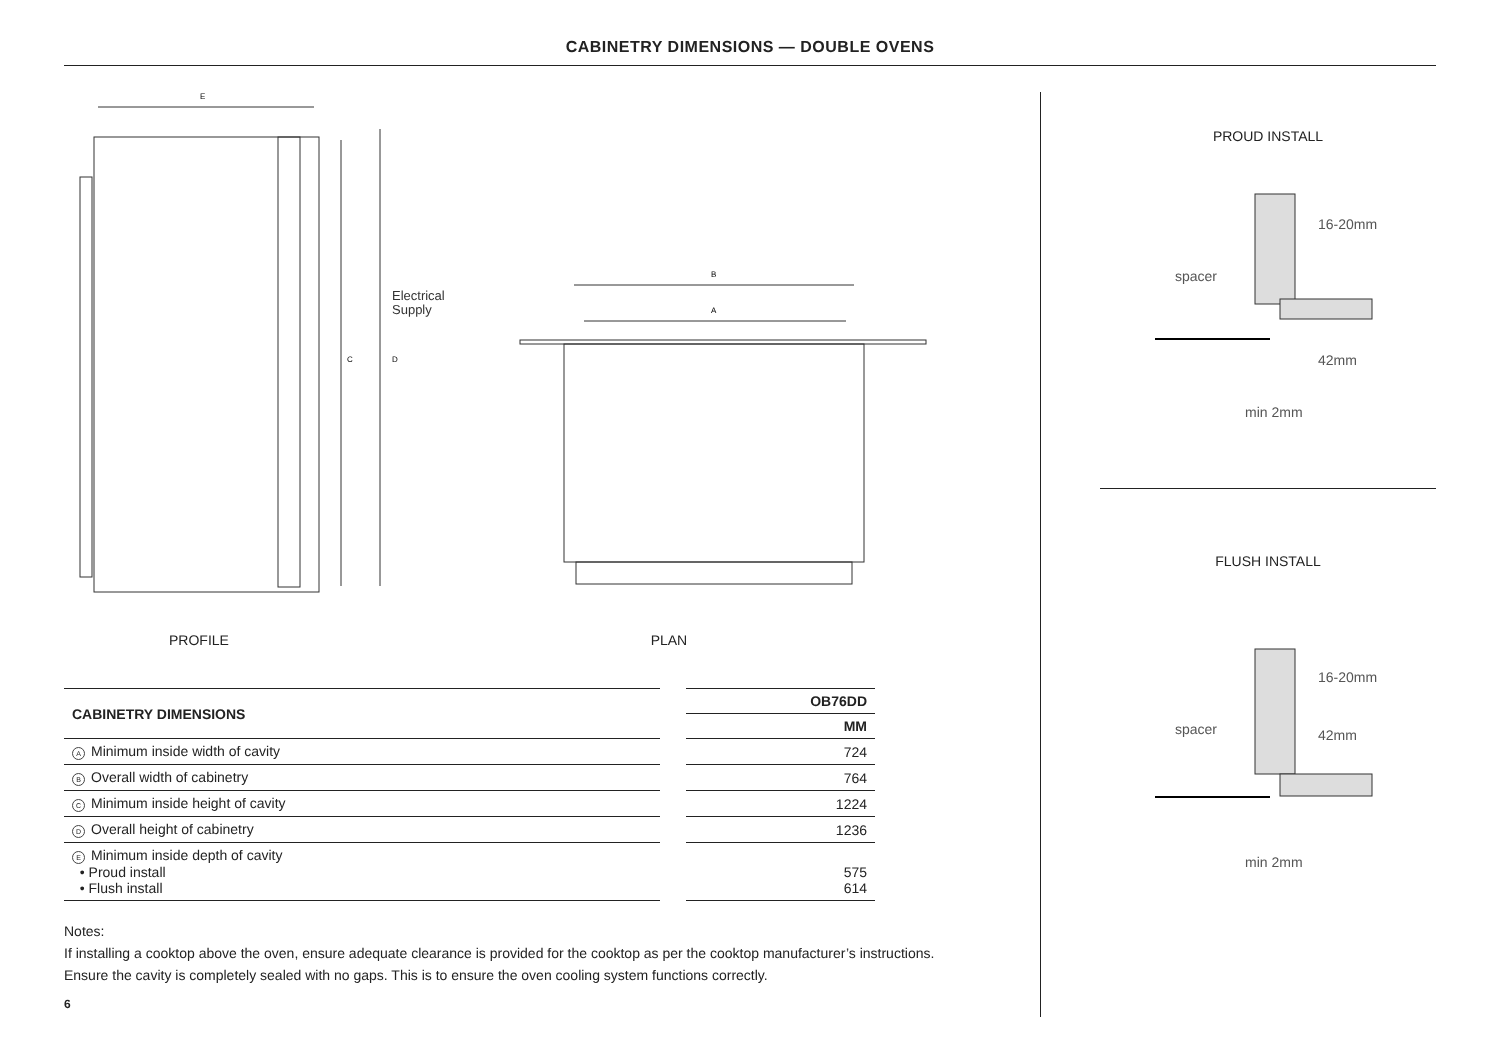CABINETRY DIMENSIONS — DOUBLE OVENS
Electrical
Supply
E
C
D
B
A
PROFILE PLAN
| CABINETRY DIMENSIONS | | OB76DD |
| | | MM |
| A Minimum inside width of cavity | | 724 |
| B Overall width of cabinetry | | 764 |
| C Minimum inside height of cavity | | 1224 |
| D Overall height of cabinetry | | 1236 |
| E Minimum inside depth of cavity • Proud install • Flush install | | 575 614 |
Notes:
If installing a cooktop above the oven, ensure adequate clearance is provided for the cooktop as per the cooktop manufacturer’s instructions.
Ensure the cavity is completely sealed with no gaps. This is to ensure the oven cooling system functions correctly.
6
PROUD INSTALL
16-20mm
spacer
42mm
min 2mm
FLUSH INSTALL
16-20mm
spacer 42mm
min 2mm